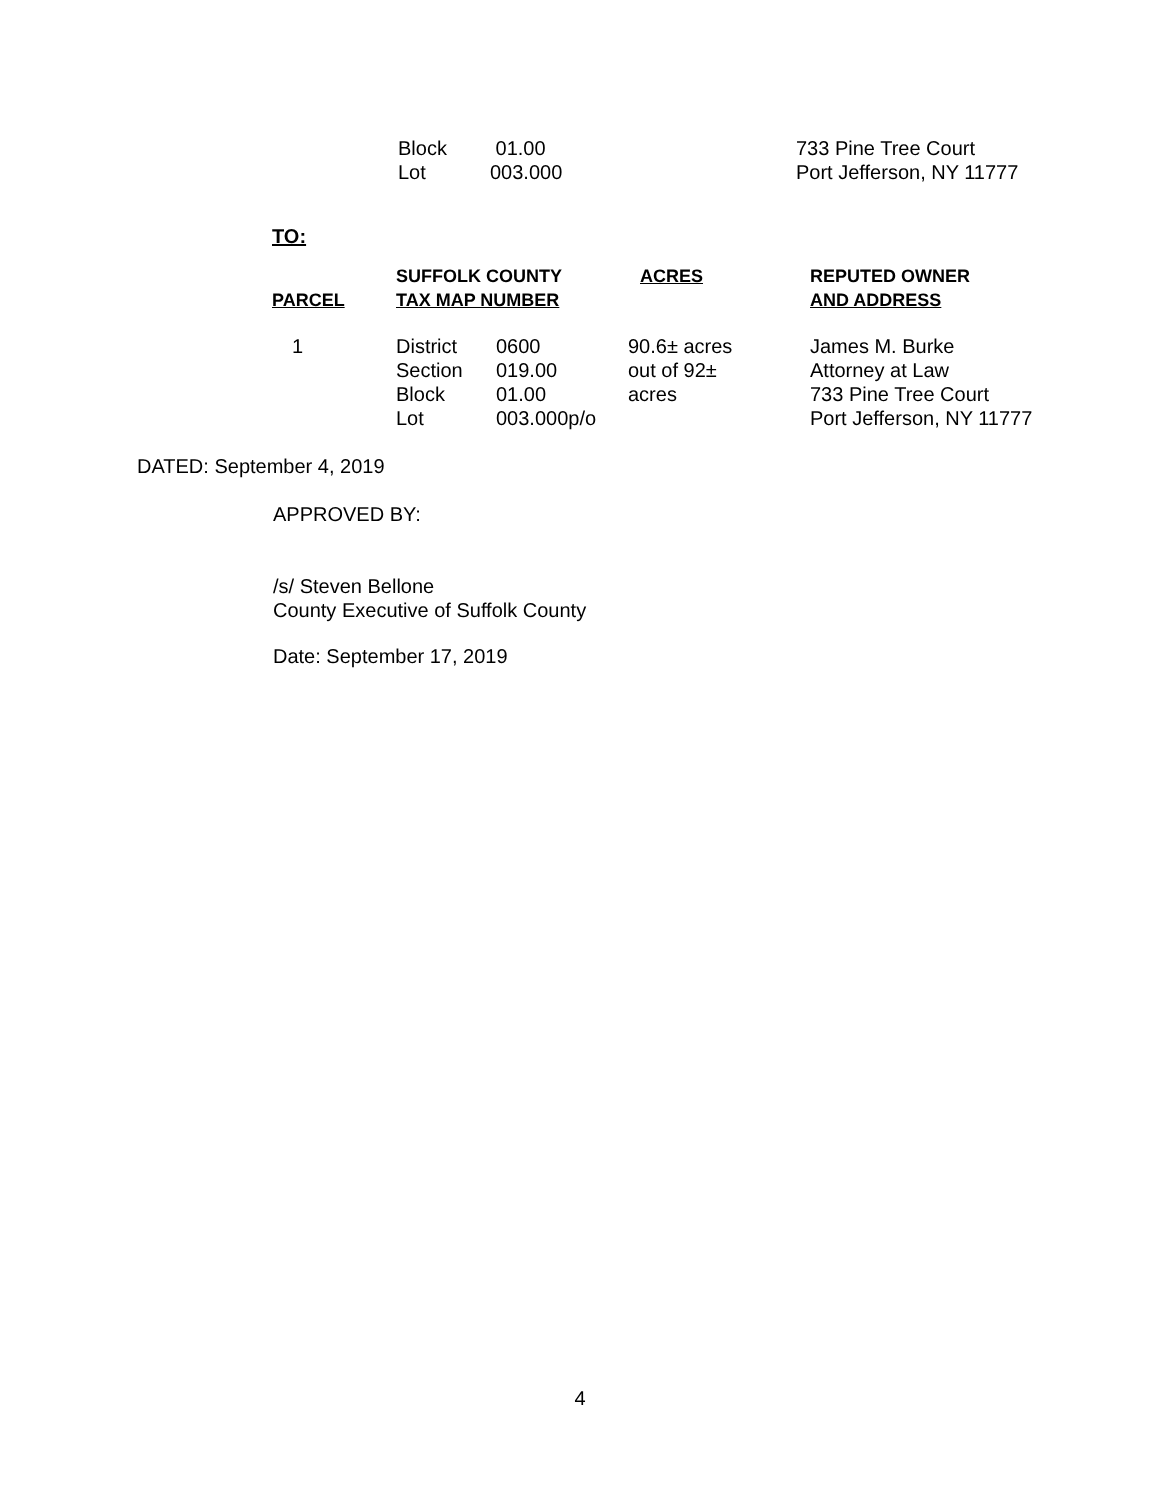| Block Lot | 01.00 003.000 | 733 Pine Tree Court Port Jefferson, NY 11777 |
TO:
| PARCEL | SUFFOLK COUNTY TAX MAP NUMBER | | ACRES | REPUTED OWNER AND ADDRESS |
| --- | --- | --- | --- | --- |
| 1 | District Section Block Lot | 0600 019.00 01.00 003.000p/o | 90.6± acres out of 92± acres | James M. Burke Attorney at Law 733 Pine Tree Court Port Jefferson, NY 11777 |
DATED: September 4, 2019
APPROVED BY:
/s/ Steven Bellone
County Executive of Suffolk County
Date: September 17, 2019
4